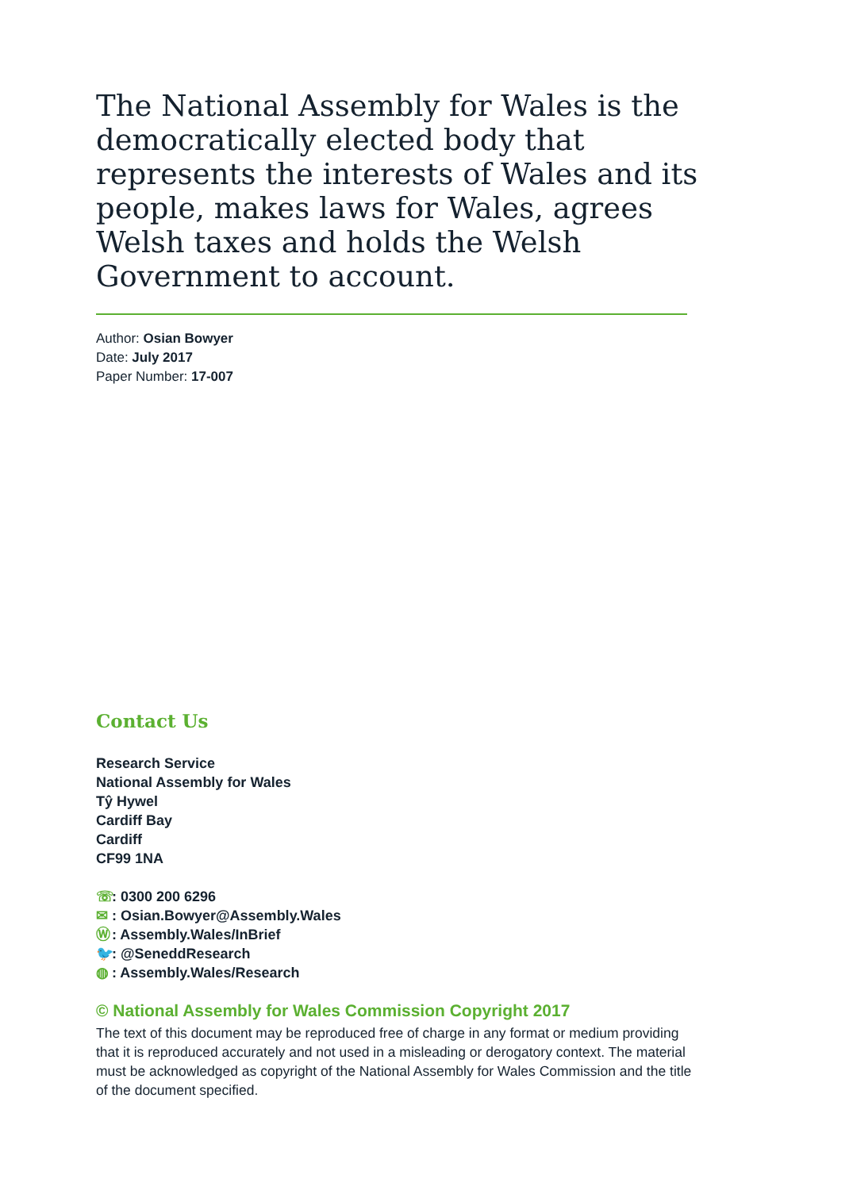The National Assembly for Wales is the democratically elected body that represents the interests of Wales and its people, makes laws for Wales, agrees Welsh taxes and holds the Welsh Government to account.
Author: Osian Bowyer
Date: July 2017
Paper Number: 17-007
Contact Us
Research Service
National Assembly for Wales
Tŷ Hywel
Cardiff Bay
Cardiff
CF99 1NA
☏: 0300 200 6296
✉: Osian.Bowyer@Assembly.Wales
Ⓦ: Assembly.Wales/InBrief
🐦: @SeneddResearch
◍: Assembly.Wales/Research
© National Assembly for Wales Commission Copyright 2017
The text of this document may be reproduced free of charge in any format or medium providing that it is reproduced accurately and not used in a misleading or derogatory context. The material must be acknowledged as copyright of the National Assembly for Wales Commission and the title of the document specified.